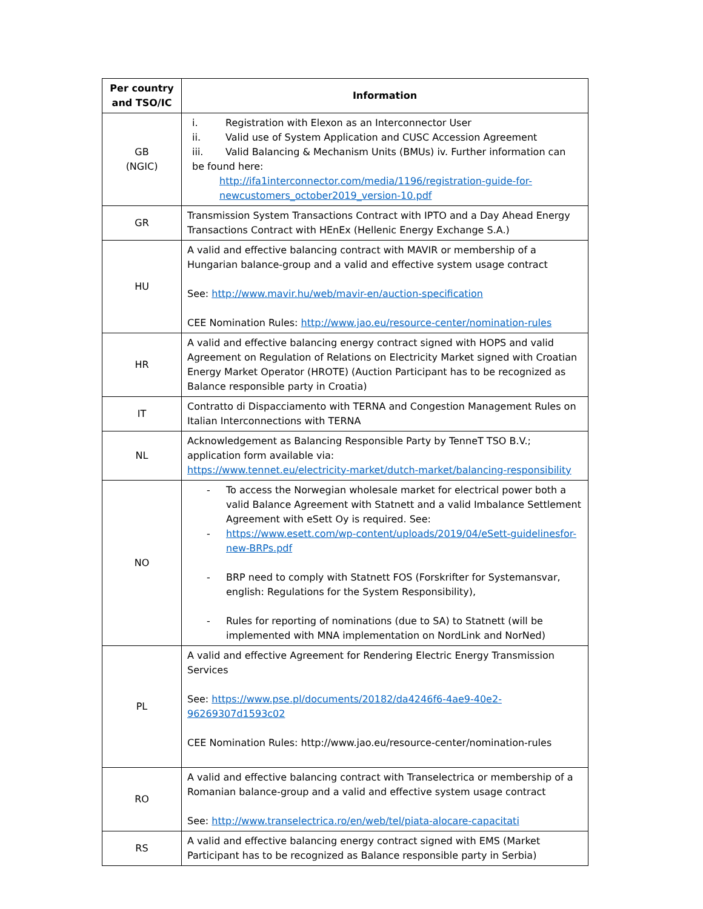| Per country and TSO/IC | Information |
| --- | --- |
| GB (NGIC) | i. Registration with Elexon as an Interconnector User ii. Valid use of System Application and CUSC Accession Agreement iii. Valid Balancing & Mechanism Units (BMUs) iv. Further information can be found here: http://ifa1interconnector.com/media/1196/registration-guide-for-newcustomers_october2019_version-10.pdf |
| GR | Transmission System Transactions Contract with IPTO and a Day Ahead Energy Transactions Contract with HEnEx (Hellenic Energy Exchange S.A.) |
| HU | A valid and effective balancing contract with MAVIR or membership of a Hungarian balance-group and a valid and effective system usage contract See: http://www.mavir.hu/web/mavir-en/auction-specification CEE Nomination Rules: http://www.jao.eu/resource-center/nomination-rules |
| HR | A valid and effective balancing energy contract signed with HOPS and valid Agreement on Regulation of Relations on Electricity Market signed with Croatian Energy Market Operator (HROTE) (Auction Participant has to be recognized as Balance responsible party in Croatia) |
| IT | Contratto di Dispacciamento with TERNA and Congestion Management Rules on Italian Interconnections with TERNA |
| NL | Acknowledgement as Balancing Responsible Party by TenneT TSO B.V.; application form available via: https://www.tennet.eu/electricity-market/dutch-market/balancing-responsibility |
| NO | - To access the Norwegian wholesale market for electrical power both a valid Balance Agreement with Statnett and a valid Imbalance Settlement Agreement with eSett Oy is required. See: - https://www.esett.com/wp-content/uploads/2019/04/eSett-guidelinesfor-new-BRPs.pdf - BRP need to comply with Statnett FOS (Forskrifter for Systemansvar, english: Regulations for the System Responsibility), - Rules for reporting of nominations (due to SA) to Statnett (will be implemented with MNA implementation on NordLink and NorNed) |
| PL | A valid and effective Agreement for Rendering Electric Energy Transmission Services See: https://www.pse.pl/documents/20182/da4246f6-4ae9-40e2-96269307d1593c02 CEE Nomination Rules: http://www.jao.eu/resource-center/nomination-rules |
| RO | A valid and effective balancing contract with Transelectrica or membership of a Romanian balance-group and a valid and effective system usage contract See: http://www.transelectrica.ro/en/web/tel/piata-alocare-capacitati |
| RS | A valid and effective balancing energy contract signed with EMS (Market Participant has to be recognized as Balance responsible party in Serbia) |